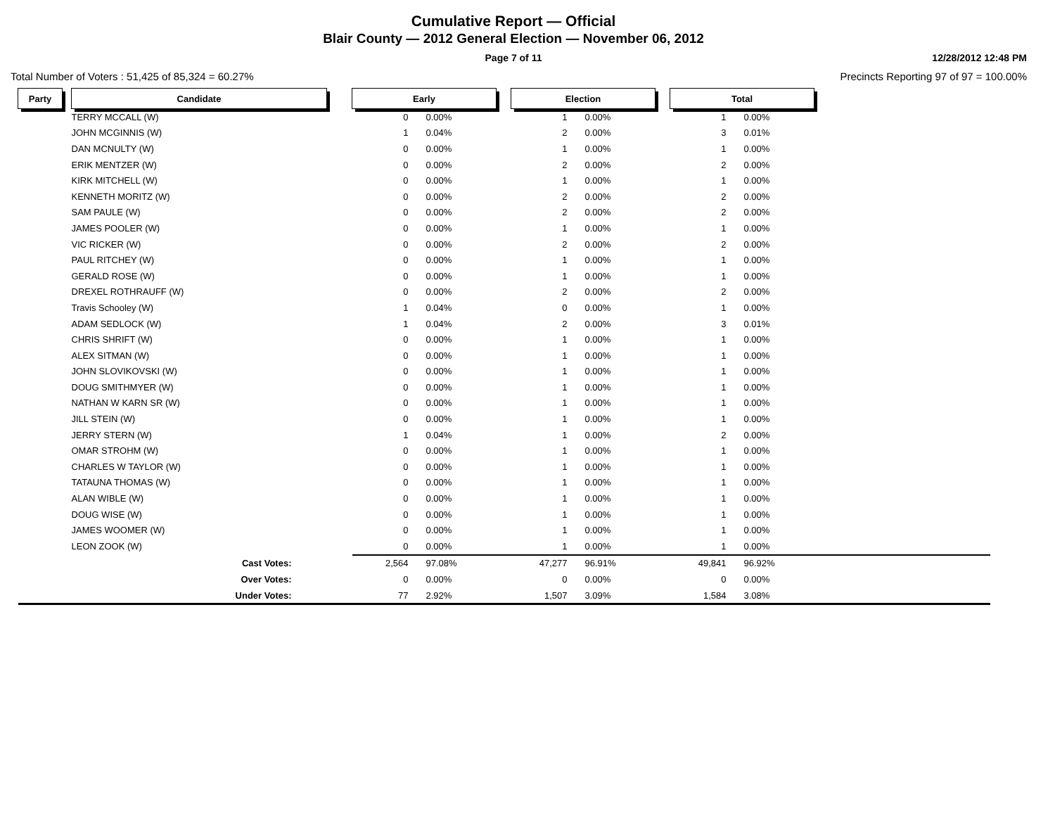Cumulative Report — Official
Blair County — 2012 General Election — November 06, 2012
Page 7 of 11
12/28/2012 12:48 PM
Total Number of Voters : 51,425 of 85,324 = 60.27%
Precincts Reporting 97 of 97 = 100.00%
| Party | | Candidate | | Early | | | Election | | | Total | | |
| | | TERRY MCCALL (W) | | 0 | 0.00% | | 1 | 0.00% | | 1 | 0.00% | |
| | | JOHN MCGINNIS (W) | | 1 | 0.04% | | 2 | 0.00% | | 3 | 0.01% | |
| | | DAN MCNULTY (W) | | 0 | 0.00% | | 1 | 0.00% | | 1 | 0.00% | |
| | | ERIK MENTZER (W) | | 0 | 0.00% | | 2 | 0.00% | | 2 | 0.00% | |
| | | KIRK MITCHELL (W) | | 0 | 0.00% | | 1 | 0.00% | | 1 | 0.00% | |
| | | KENNETH MORITZ (W) | | 0 | 0.00% | | 2 | 0.00% | | 2 | 0.00% | |
| | | SAM PAULE (W) | | 0 | 0.00% | | 2 | 0.00% | | 2 | 0.00% | |
| | | JAMES POOLER (W) | | 0 | 0.00% | | 1 | 0.00% | | 1 | 0.00% | |
| | | VIC RICKER (W) | | 0 | 0.00% | | 2 | 0.00% | | 2 | 0.00% | |
| | | PAUL RITCHEY (W) | | 0 | 0.00% | | 1 | 0.00% | | 1 | 0.00% | |
| | | GERALD ROSE (W) | | 0 | 0.00% | | 1 | 0.00% | | 1 | 0.00% | |
| | | DREXEL ROTHRAUFF (W) | | 0 | 0.00% | | 2 | 0.00% | | 2 | 0.00% | |
| | | Travis Schooley (W) | | 1 | 0.04% | | 0 | 0.00% | | 1 | 0.00% | |
| | | ADAM SEDLOCK (W) | | 1 | 0.04% | | 2 | 0.00% | | 3 | 0.01% | |
| | | CHRIS SHRIFT (W) | | 0 | 0.00% | | 1 | 0.00% | | 1 | 0.00% | |
| | | ALEX SITMAN (W) | | 0 | 0.00% | | 1 | 0.00% | | 1 | 0.00% | |
| | | JOHN SLOVIKOVSKI (W) | | 0 | 0.00% | | 1 | 0.00% | | 1 | 0.00% | |
| | | DOUG SMITHMYER (W) | | 0 | 0.00% | | 1 | 0.00% | | 1 | 0.00% | |
| | | NATHAN W KARN SR (W) | | 0 | 0.00% | | 1 | 0.00% | | 1 | 0.00% | |
| | | JILL STEIN (W) | | 0 | 0.00% | | 1 | 0.00% | | 1 | 0.00% | |
| | | JERRY STERN (W) | | 1 | 0.04% | | 1 | 0.00% | | 2 | 0.00% | |
| | | OMAR STROHM (W) | | 0 | 0.00% | | 1 | 0.00% | | 1 | 0.00% | |
| | | CHARLES W TAYLOR (W) | | 0 | 0.00% | | 1 | 0.00% | | 1 | 0.00% | |
| | | TATAUNA THOMAS (W) | | 0 | 0.00% | | 1 | 0.00% | | 1 | 0.00% | |
| | | ALAN WIBLE (W) | | 0 | 0.00% | | 1 | 0.00% | | 1 | 0.00% | |
| | | DOUG WISE (W) | | 0 | 0.00% | | 1 | 0.00% | | 1 | 0.00% | |
| | | JAMES WOOMER (W) | | 0 | 0.00% | | 1 | 0.00% | | 1 | 0.00% | |
| | | LEON ZOOK (W) | | 0 | 0.00% | | 1 | 0.00% | | 1 | 0.00% | |
| | | Cast Votes: | | 2,564 | 97.08% | | 47,277 | 96.91% | | 49,841 | 96.92% | |
| | | Over Votes: | | 0 | 0.00% | | 0 | 0.00% | | 0 | 0.00% | |
| | | Under Votes: | | 77 | 2.92% | | 1,507 | 3.09% | | 1,584 | 3.08% | |